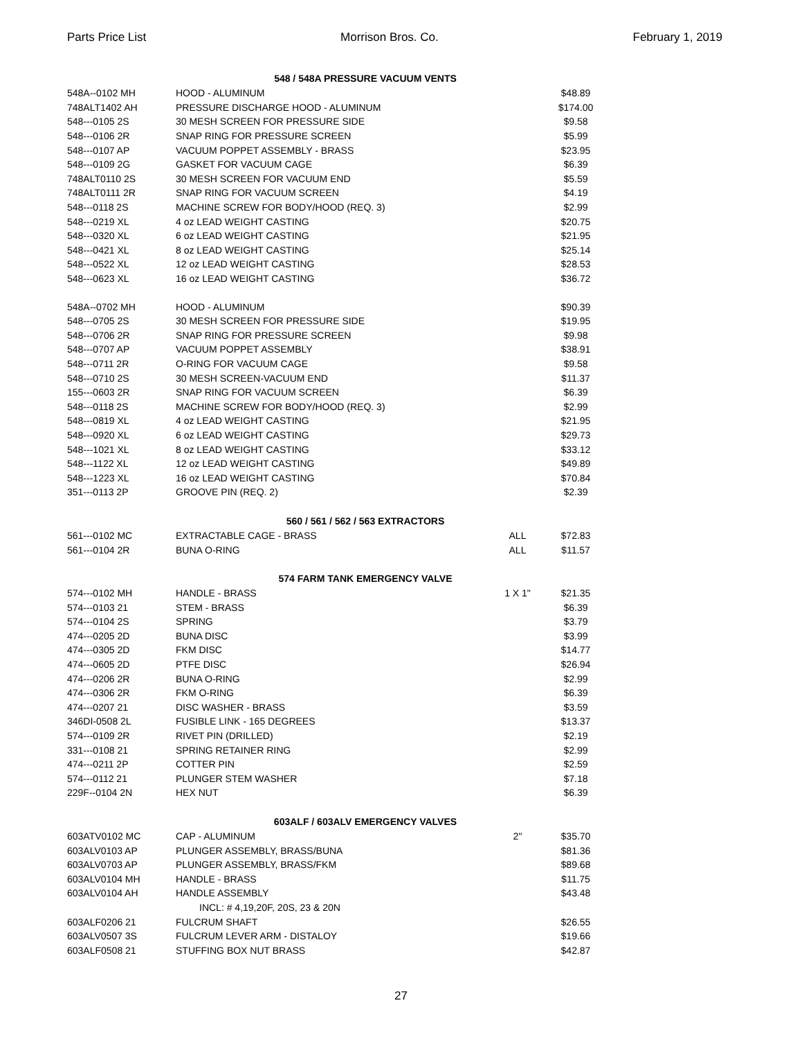Parts Price List Morrison Bros. Co. February 1, 2019
| | 548 / 548A PRESSURE VACUUM VENTS | | |
| --- | --- | --- | --- |
| 548A--0102 MH | HOOD - ALUMINUM | | $48.89 |
| 748ALT1402 AH | PRESSURE DISCHARGE HOOD - ALUMINUM | | $174.00 |
| 548---0105 2S | 30 MESH SCREEN FOR PRESSURE SIDE | | $9.58 |
| 548---0106 2R | SNAP RING FOR PRESSURE SCREEN | | $5.99 |
| 548---0107 AP | VACUUM POPPET ASSEMBLY - BRASS | | $23.95 |
| 548---0109 2G | GASKET FOR VACUUM CAGE | | $6.39 |
| 748ALT0110 2S | 30 MESH SCREEN FOR VACUUM END | | $5.59 |
| 748ALT0111 2R | SNAP RING FOR VACUUM SCREEN | | $4.19 |
| 548---0118 2S | MACHINE SCREW FOR BODY/HOOD (REQ. 3) | | $2.99 |
| 548---0219 XL | 4 oz LEAD WEIGHT CASTING | | $20.75 |
| 548---0320 XL | 6 oz LEAD WEIGHT CASTING | | $21.95 |
| 548---0421 XL | 8 oz LEAD WEIGHT CASTING | | $25.14 |
| 548---0522 XL | 12 oz LEAD WEIGHT CASTING | | $28.53 |
| 548---0623 XL | 16 oz LEAD WEIGHT CASTING | | $36.72 |
| 548A--0702 MH | HOOD - ALUMINUM | | $90.39 |
| 548---0705 2S | 30 MESH SCREEN FOR PRESSURE SIDE | | $19.95 |
| 548---0706 2R | SNAP RING FOR PRESSURE SCREEN | | $9.98 |
| 548---0707 AP | VACUUM POPPET ASSEMBLY | | $38.91 |
| 548---0711 2R | O-RING FOR VACUUM CAGE | | $9.58 |
| 548---0710 2S | 30 MESH SCREEN-VACUUM END | | $11.37 |
| 155---0603 2R | SNAP RING FOR VACUUM SCREEN | | $6.39 |
| 548---0118 2S | MACHINE SCREW FOR BODY/HOOD (REQ. 3) | | $2.99 |
| 548---0819 XL | 4 oz LEAD WEIGHT CASTING | | $21.95 |
| 548---0920 XL | 6 oz LEAD WEIGHT CASTING | | $29.73 |
| 548---1021 XL | 8 oz LEAD WEIGHT CASTING | | $33.12 |
| 548---1122 XL | 12 oz LEAD WEIGHT CASTING | | $49.89 |
| 548---1223 XL | 16 oz LEAD WEIGHT CASTING | | $70.84 |
| 351---0113 2P | GROOVE PIN (REQ. 2) | | $2.39 |
| | 560 / 561 / 562 / 563 EXTRACTORS | | |
| 561---0102 MC | EXTRACTABLE CAGE - BRASS | ALL | $72.83 |
| 561---0104 2R | BUNA O-RING | ALL | $11.57 |
| | 574 FARM TANK EMERGENCY VALVE | | |
| 574---0102 MH | HANDLE - BRASS | 1 X 1" | $21.35 |
| 574---0103 21 | STEM - BRASS | | $6.39 |
| 574---0104 2S | SPRING | | $3.79 |
| 474---0205 2D | BUNA DISC | | $3.99 |
| 474---0305 2D | FKM DISC | | $14.77 |
| 474---0605 2D | PTFE DISC | | $26.94 |
| 474---0206 2R | BUNA O-RING | | $2.99 |
| 474---0306 2R | FKM O-RING | | $6.39 |
| 474---0207 21 | DISC WASHER - BRASS | | $3.59 |
| 346DI-0508 2L | FUSIBLE LINK - 165 DEGREES | | $13.37 |
| 574---0109 2R | RIVET PIN (DRILLED) | | $2.19 |
| 331---0108 21 | SPRING RETAINER RING | | $2.99 |
| 474---0211 2P | COTTER PIN | | $2.59 |
| 574---0112 21 | PLUNGER STEM WASHER | | $7.18 |
| 229F--0104 2N | HEX NUT | | $6.39 |
| | 603ALF / 603ALV EMERGENCY VALVES | | |
| 603ATV0102 MC | CAP - ALUMINUM | 2" | $35.70 |
| 603ALV0103 AP | PLUNGER ASSEMBLY, BRASS/BUNA | | $81.36 |
| 603ALV0703 AP | PLUNGER ASSEMBLY, BRASS/FKM | | $89.68 |
| 603ALV0104 MH | HANDLE - BRASS | | $11.75 |
| 603ALV0104 AH | HANDLE ASSEMBLY | | $43.48 |
| | INCL: # 4,19,20F, 20S, 23 & 20N | | |
| 603ALF0206 21 | FULCRUM SHAFT | | $26.55 |
| 603ALV0507 3S | FULCRUM LEVER ARM - DISTALOY | | $19.66 |
| 603ALF0508 21 | STUFFING BOX NUT BRASS | | $42.87 |
27